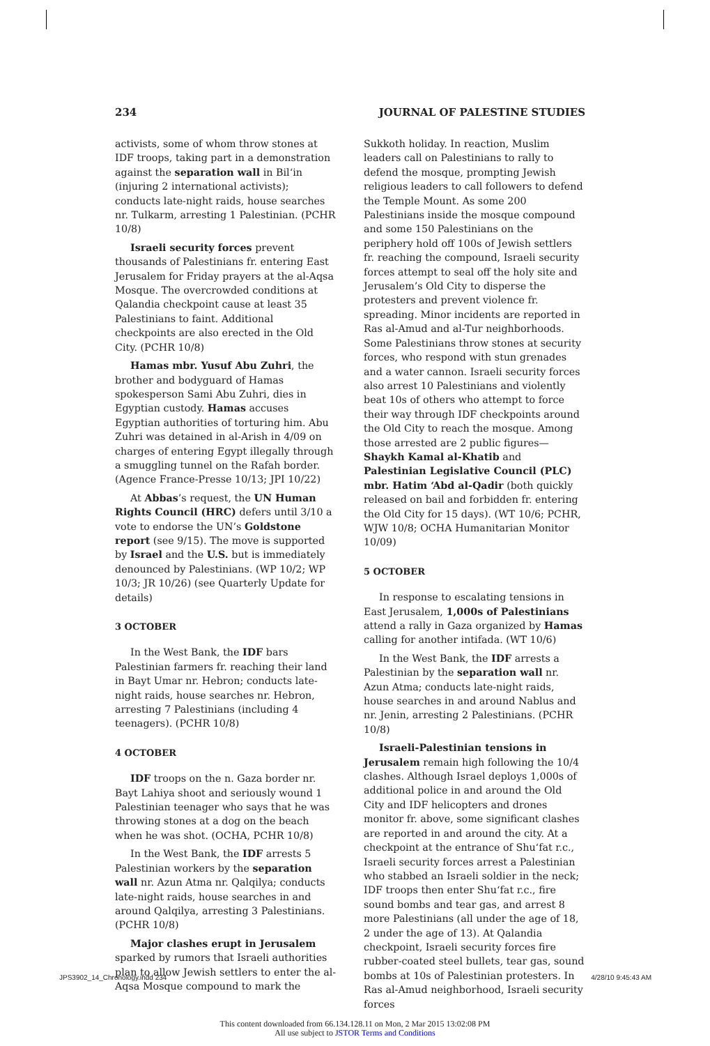234 JOURNAL OF PALESTINE STUDIES
activists, some of whom throw stones at IDF troops, taking part in a demonstration against the separation wall in Bil‘in (injuring 2 international activists); conducts late-night raids, house searches nr. Tulkarm, arresting 1 Palestinian. (PCHR 10/8)
Israeli security forces prevent thousands of Palestinians fr. entering East Jerusalem for Friday prayers at the al-Aqsa Mosque. The overcrowded conditions at Qalandia checkpoint cause at least 35 Palestinians to faint. Additional checkpoints are also erected in the Old City. (PCHR 10/8)
Hamas mbr. Yusuf Abu Zuhri, the brother and bodyguard of Hamas spokesperson Sami Abu Zuhri, dies in Egyptian custody. Hamas accuses Egyptian authorities of torturing him. Abu Zuhri was detained in al-Arish in 4/09 on charges of entering Egypt illegally through a smuggling tunnel on the Rafah border. (Agence France-Presse 10/13; JPI 10/22)
At Abbas’s request, the UN Human Rights Council (HRC) defers until 3/10 a vote to endorse the UN’s Goldstone report (see 9/15). The move is supported by Israel and the U.S. but is immediately denounced by Palestinians. (WP 10/2; WP 10/3; JR 10/26) (see Quarterly Update for details)
3 OCTOBER
In the West Bank, the IDF bars Palestinian farmers fr. reaching their land in Bayt Umar nr. Hebron; conducts late-night raids, house searches nr. Hebron, arresting 7 Palestinians (including 4 teenagers). (PCHR 10/8)
4 OCTOBER
IDF troops on the n. Gaza border nr. Bayt Lahiya shoot and seriously wound 1 Palestinian teenager who says that he was throwing stones at a dog on the beach when he was shot. (OCHA, PCHR 10/8)
In the West Bank, the IDF arrests 5 Palestinian workers by the separation wall nr. Azun Atma nr. Qalqilya; conducts late-night raids, house searches in and around Qalqilya, arresting 3 Palestinians. (PCHR 10/8)
Major clashes erupt in Jerusalem sparked by rumors that Israeli authorities plan to allow Jewish settlers to enter the al-Aqsa Mosque compound to mark the
Sukkoth holiday. In reaction, Muslim leaders call on Palestinians to rally to defend the mosque, prompting Jewish religious leaders to call followers to defend the Temple Mount. As some 200 Palestinians inside the mosque compound and some 150 Palestinians on the periphery hold off 100s of Jewish settlers fr. reaching the compound, Israeli security forces attempt to seal off the holy site and Jerusalem’s Old City to disperse the protesters and prevent violence fr. spreading. Minor incidents are reported in Ras al-Amud and al-Tur neighborhoods. Some Palestinians throw stones at security forces, who respond with stun grenades and a water cannon. Israeli security forces also arrest 10 Palestinians and violently beat 10s of others who attempt to force their way through IDF checkpoints around the Old City to reach the mosque. Among those arrested are 2 public figures—Shaykh Kamal al-Khatib and Palestinian Legislative Council (PLC) mbr. Hatim ‘Abd al-Qadir (both quickly released on bail and forbidden fr. entering the Old City for 15 days). (WT 10/6; PCHR, WJW 10/8; OCHA Humanitarian Monitor 10/09)
5 OCTOBER
In response to escalating tensions in East Jerusalem, 1,000s of Palestinians attend a rally in Gaza organized by Hamas calling for another intifada. (WT 10/6)
In the West Bank, the IDF arrests a Palestinian by the separation wall nr. Azun Atma; conducts late-night raids, house searches in and around Nablus and nr. Jenin, arresting 2 Palestinians. (PCHR 10/8)
Israeli-Palestinian tensions in Jerusalem remain high following the 10/4 clashes. Although Israel deploys 1,000s of additional police in and around the Old City and IDF helicopters and drones monitor fr. above, some significant clashes are reported in and around the city. At a checkpoint at the entrance of Shu‘fat r.c., Israeli security forces arrest a Palestinian who stabbed an Israeli soldier in the neck; IDF troops then enter Shu‘fat r.c., fire sound bombs and tear gas, and arrest 8 more Palestinians (all under the age of 18, 2 under the age of 13). At Qalandia checkpoint, Israeli security forces fire rubber-coated steel bullets, tear gas, sound bombs at 10s of Palestinian protesters. In Ras al-Amud neighborhood, Israeli security forces
JPS3902_14_Chronology.indd 234 4/28/10 9:45:43 AM
This content downloaded from 66.134.128.11 on Mon, 2 Mar 2015 13:02:08 PM
All use subject to JSTOR Terms and Conditions